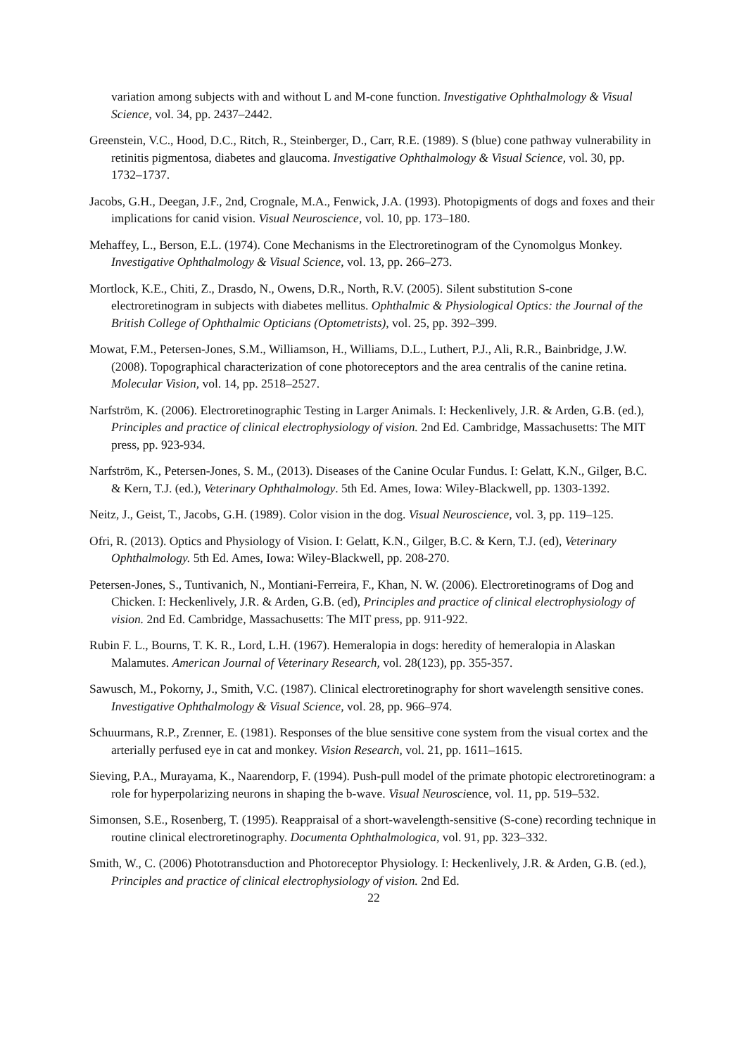variation among subjects with and without L and M-cone function. Investigative Ophthalmology & Visual Science, vol. 34, pp. 2437–2442.
Greenstein, V.C., Hood, D.C., Ritch, R., Steinberger, D., Carr, R.E. (1989). S (blue) cone pathway vulnerability in retinitis pigmentosa, diabetes and glaucoma. Investigative Ophthalmology & Visual Science, vol. 30, pp. 1732–1737.
Jacobs, G.H., Deegan, J.F., 2nd, Crognale, M.A., Fenwick, J.A. (1993). Photopigments of dogs and foxes and their implications for canid vision. Visual Neuroscience, vol. 10, pp. 173–180.
Mehaffey, L., Berson, E.L. (1974). Cone Mechanisms in the Electroretinogram of the Cynomolgus Monkey. Investigative Ophthalmology & Visual Science, vol. 13, pp. 266–273.
Mortlock, K.E., Chiti, Z., Drasdo, N., Owens, D.R., North, R.V. (2005). Silent substitution S-cone electroretinogram in subjects with diabetes mellitus. Ophthalmic & Physiological Optics: the Journal of the British College of Ophthalmic Opticians (Optometrists), vol. 25, pp. 392–399.
Mowat, F.M., Petersen-Jones, S.M., Williamson, H., Williams, D.L., Luthert, P.J., Ali, R.R., Bainbridge, J.W. (2008). Topographical characterization of cone photoreceptors and the area centralis of the canine retina. Molecular Vision, vol. 14, pp. 2518–2527.
Narfström, K. (2006). Electroretinographic Testing in Larger Animals. I: Heckenlively, J.R. & Arden, G.B. (ed.), Principles and practice of clinical electrophysiology of vision. 2nd Ed. Cambridge, Massachusetts: The MIT press, pp. 923-934.
Narfström, K., Petersen-Jones, S. M., (2013). Diseases of the Canine Ocular Fundus. I: Gelatt, K.N., Gilger, B.C. & Kern, T.J. (ed.), Veterinary Ophthalmology. 5th Ed. Ames, Iowa: Wiley-Blackwell, pp. 1303-1392.
Neitz, J., Geist, T., Jacobs, G.H. (1989). Color vision in the dog. Visual Neuroscience, vol. 3, pp. 119–125.
Ofri, R. (2013). Optics and Physiology of Vision. I: Gelatt, K.N., Gilger, B.C. & Kern, T.J. (ed), Veterinary Ophthalmology. 5th Ed. Ames, Iowa: Wiley-Blackwell, pp. 208-270.
Petersen-Jones, S., Tuntivanich, N., Montiani-Ferreira, F., Khan, N. W. (2006). Electroretinograms of Dog and Chicken. I: Heckenlively, J.R. & Arden, G.B. (ed), Principles and practice of clinical electrophysiology of vision. 2nd Ed. Cambridge, Massachusetts: The MIT press, pp. 911-922.
Rubin F. L., Bourns, T. K. R., Lord, L.H. (1967). Hemeralopia in dogs: heredity of hemeralopia in Alaskan Malamutes. American Journal of Veterinary Research, vol. 28(123), pp. 355-357.
Sawusch, M., Pokorny, J., Smith, V.C. (1987). Clinical electroretinography for short wavelength sensitive cones. Investigative Ophthalmology & Visual Science, vol. 28, pp. 966–974.
Schuurmans, R.P., Zrenner, E. (1981). Responses of the blue sensitive cone system from the visual cortex and the arterially perfused eye in cat and monkey. Vision Research, vol. 21, pp. 1611–1615.
Sieving, P.A., Murayama, K., Naarendorp, F. (1994). Push-pull model of the primate photopic electroretinogram: a role for hyperpolarizing neurons in shaping the b-wave. Visual Neuroscience, vol. 11, pp. 519–532.
Simonsen, S.E., Rosenberg, T. (1995). Reappraisal of a short-wavelength-sensitive (S-cone) recording technique in routine clinical electroretinography. Documenta Ophthalmologica, vol. 91, pp. 323–332.
Smith, W., C. (2006) Phototransduction and Photoreceptor Physiology. I: Heckenlively, J.R. & Arden, G.B. (ed.), Principles and practice of clinical electrophysiology of vision. 2nd Ed.
22